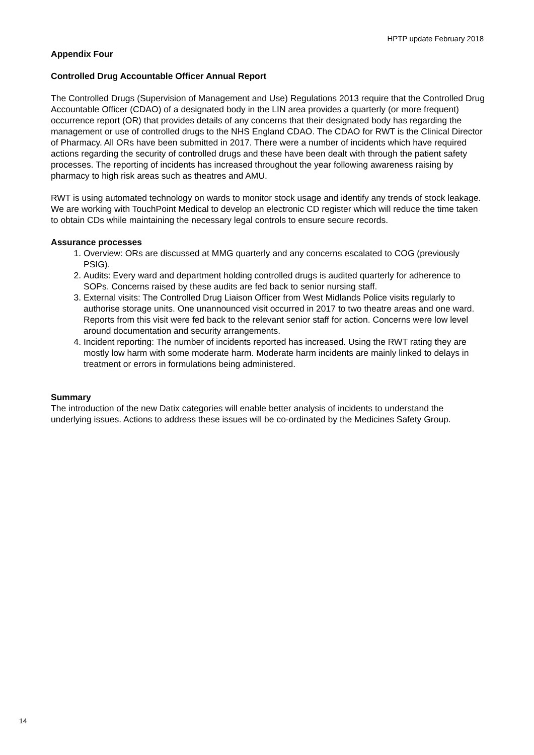HPTP update February 2018
Appendix Four
Controlled Drug Accountable Officer Annual Report
The Controlled Drugs (Supervision of Management and Use) Regulations 2013 require that the Controlled Drug Accountable Officer (CDAO) of a designated body in the LIN area provides a quarterly (or more frequent) occurrence report (OR) that provides details of any concerns that their designated body has regarding the management or use of controlled drugs to the NHS England CDAO. The CDAO for RWT is the Clinical Director of Pharmacy. All ORs have been submitted in 2017. There were a number of incidents which have required actions regarding the security of controlled drugs and these have been dealt with through the patient safety processes. The reporting of incidents has increased throughout the year following awareness raising by pharmacy to high risk areas such as theatres and AMU.
RWT is using automated technology on wards to monitor stock usage and identify any trends of stock leakage. We are working with TouchPoint Medical to develop an electronic CD register which will reduce the time taken to obtain CDs while maintaining the necessary legal controls to ensure secure records.
Assurance processes
1. Overview: ORs are discussed at MMG quarterly and any concerns escalated to COG (previously PSIG).
2. Audits: Every ward and department holding controlled drugs is audited quarterly for adherence to SOPs. Concerns raised by these audits are fed back to senior nursing staff.
3. External visits: The Controlled Drug Liaison Officer from West Midlands Police visits regularly to authorise storage units. One unannounced visit occurred in 2017 to two theatre areas and one ward. Reports from this visit were fed back to the relevant senior staff for action. Concerns were low level around documentation and security arrangements.
4. Incident reporting: The number of incidents reported has increased. Using the RWT rating they are mostly low harm with some moderate harm. Moderate harm incidents are mainly linked to delays in treatment or errors in formulations being administered.
Summary
The introduction of the new Datix categories will enable better analysis of incidents to understand the underlying issues. Actions to address these issues will be co-ordinated by the Medicines Safety Group.
14